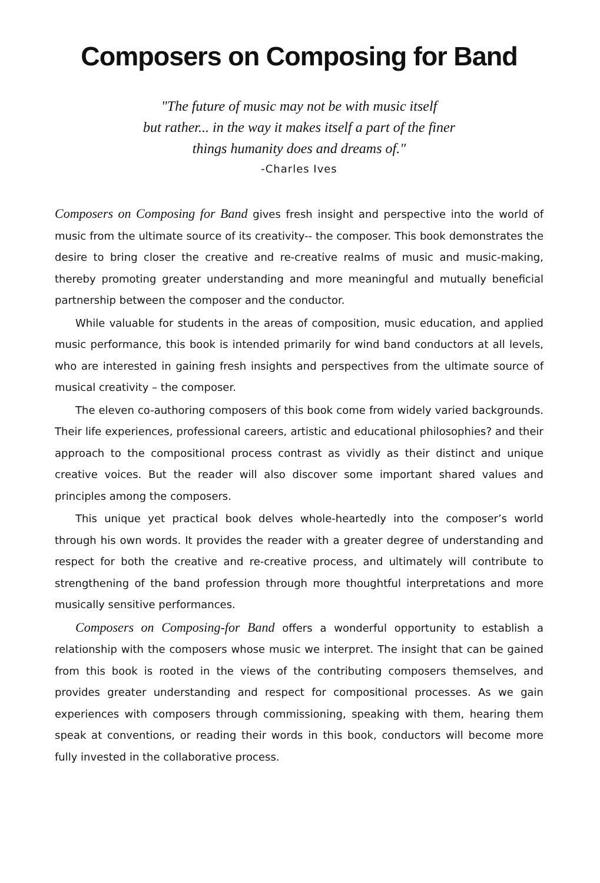Composers on Composing for Band
"The future of music may not be with music itself
but rather... in the way it makes itself a part of the finer
things humanity does and dreams of."
-Charles Ives
Composers on Composing for Band gives fresh insight and perspective into the world of music from the ultimate source of its creativity-- the composer. This book demonstrates the desire to bring closer the creative and re-creative realms of music and music-making, thereby promoting greater understanding and more meaningful and mutually beneficial partnership between the composer and the conductor.
While valuable for students in the areas of composition, music education, and applied music performance, this book is intended primarily for wind band conductors at all levels, who are interested in gaining fresh insights and perspectives from the ultimate source of musical creativity – the composer.
The eleven co-authoring composers of this book come from widely varied backgrounds. Their life experiences, professional careers, artistic and educational philosophies? and their approach to the compositional process contrast as vividly as their distinct and unique creative voices. But the reader will also discover some important shared values and principles among the composers.
This unique yet practical book delves whole-heartedly into the composer’s world through his own words. It provides the reader with a greater degree of understanding and respect for both the creative and re-creative process, and ultimately will contribute to strengthening of the band profession through more thoughtful interpretations and more musically sensitive performances.
Composers on Composing-for Band offers a wonderful opportunity to establish a relationship with the composers whose music we interpret. The insight that can be gained from this book is rooted in the views of the contributing composers themselves, and provides greater understanding and respect for compositional processes. As we gain experiences with composers through commissioning, speaking with them, hearing them speak at conventions, or reading their words in this book, conductors will become more fully invested in the collaborative process.